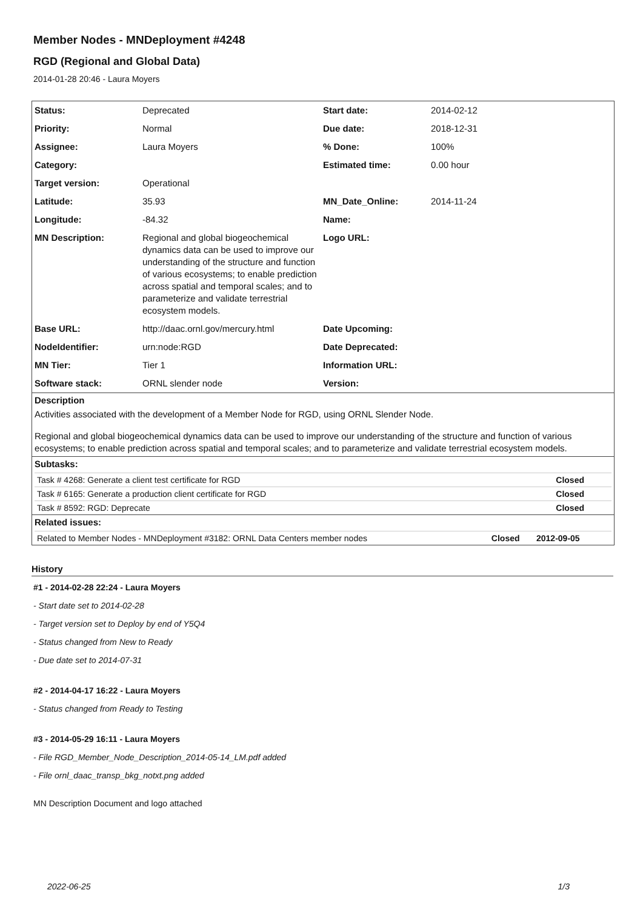Member Nodes - MNDeployment #4248
RGD (Regional and Global Data)
2014-01-28 20:46 - Laura Moyers
| Status: | Deprecated | Start date: | 2014-02-12 |
| Priority: | Normal | Due date: | 2018-12-31 |
| Assignee: | Laura Moyers | % Done: | 100% |
| Category: | | Estimated time: | 0.00 hour |
| Target version: | Operational | | |
| Latitude: | 35.93 | MN_Date_Online: | 2014-11-24 |
| Longitude: | -84.32 | Name: | |
| MN Description: | Regional and global biogeochemical dynamics data can be used to improve our understanding of the structure and function of various ecosystems; to enable prediction across spatial and temporal scales; and to parameterize and validate terrestrial ecosystem models. | Logo URL: | |
| Base URL: | http://daac.ornl.gov/mercury.html | Date Upcoming: | |
| NodeIdentifier: | urn:node:RGD | Date Deprecated: | |
| MN Tier: | Tier 1 | Information URL: | |
| Software stack: | ORNL slender node | Version: | |
Description
Activities associated with the development of a Member Node for RGD, using ORNL Slender Node.
Regional and global biogeochemical dynamics data can be used to improve our understanding of the structure and function of various ecosystems; to enable prediction across spatial and temporal scales; and to parameterize and validate terrestrial ecosystem models.
Subtasks:
| Task # 4268: Generate a client test certificate for RGD | Closed |
| Task # 6165: Generate a production client certificate for RGD | Closed |
| Task # 8592: RGD: Deprecate | Closed |
Related issues:
| Related to Member Nodes - MNDeployment #3182: ORNL Data Centers member nodes | Closed | 2012-09-05 |
History
#1 - 2014-02-28 22:24 - Laura Moyers
- Start date set to 2014-02-28
- Target version set to Deploy by end of Y5Q4
- Status changed from New to Ready
- Due date set to 2014-07-31
#2 - 2014-04-17 16:22 - Laura Moyers
- Status changed from Ready to Testing
#3 - 2014-05-29 16:11 - Laura Moyers
- File RGD_Member_Node_Description_2014-05-14_LM.pdf added
- File ornl_daac_transp_bkg_notxt.png added
MN Description Document and logo attached
2022-06-25 1/3